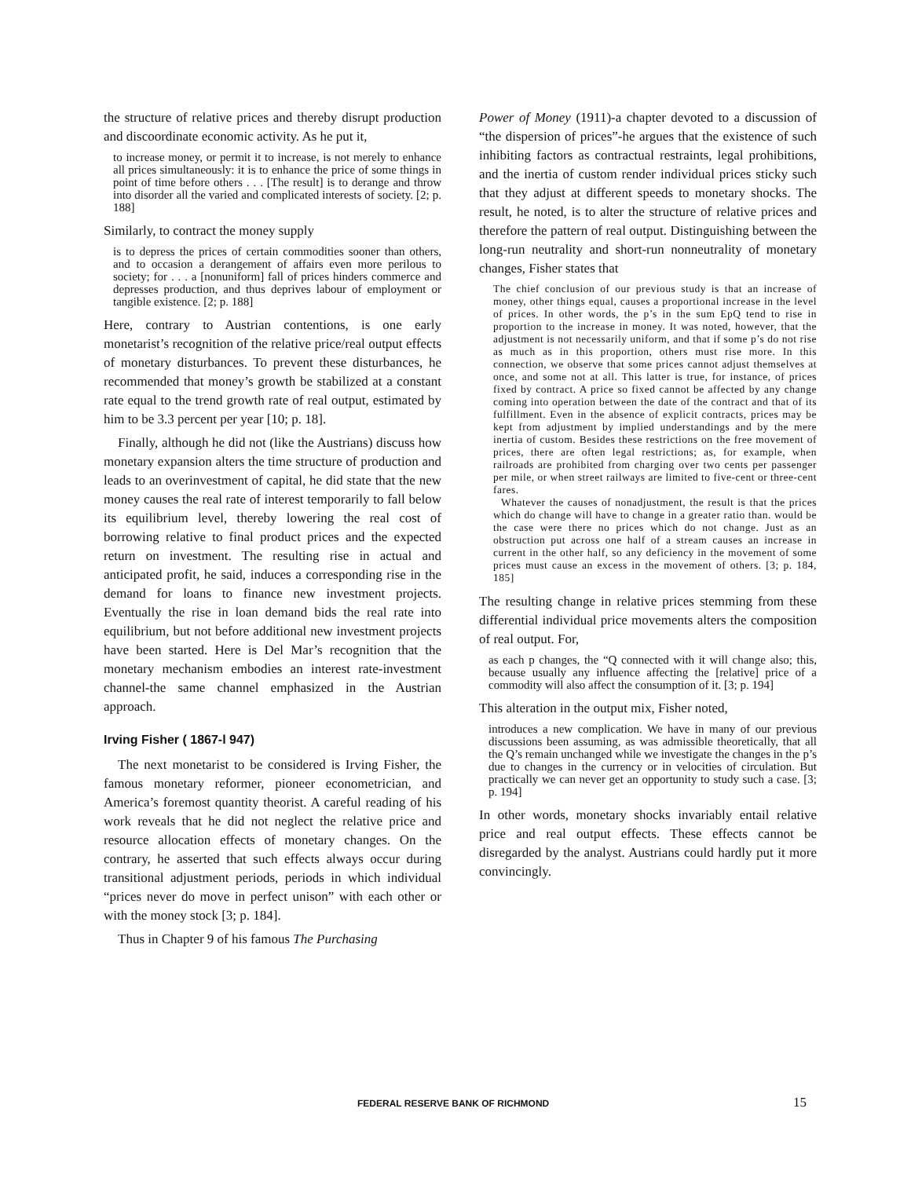the structure of relative prices and thereby disrupt production and discoordinate economic activity. As he put it,
to increase money, or permit it to increase, is not merely to enhance all prices simultaneously: it is to enhance the price of some things in point of time before others . . . [The result] is to derange and throw into disorder all the varied and complicated interests of society. [2; p. 188]
Similarly, to contract the money supply
is to depress the prices of certain commodities sooner than others, and to occasion a derangement of affairs even more perilous to society; for . . . a [nonuniform] fall of prices hinders commerce and depresses production, and thus deprives labour of employment or tangible existence. [2; p. 188]
Here, contrary to Austrian contentions, is one early monetarist’s recognition of the relative price/real output effects of monetary disturbances. To prevent these disturbances, he recommended that money’s growth be stabilized at a constant rate equal to the trend growth rate of real output, estimated by him to be 3.3 percent per year [10; p. 18].
Finally, although he did not (like the Austrians) discuss how monetary expansion alters the time structure of production and leads to an overinvestment of capital, he did state that the new money causes the real rate of interest temporarily to fall below its equilibrium level, thereby lowering the real cost of borrowing relative to final product prices and the expected return on investment. The resulting rise in actual and anticipated profit, he said, induces a corresponding rise in the demand for loans to finance new investment projects. Eventually the rise in loan demand bids the real rate into equilibrium, but not before additional new investment projects have been started. Here is Del Mar’s recognition that the monetary mechanism embodies an interest rate-investment channel-the same channel emphasized in the Austrian approach.
Irving Fisher ( 1867-l 947)
The next monetarist to be considered is Irving Fisher, the famous monetary reformer, pioneer econometrician, and America’s foremost quantity theorist. A careful reading of his work reveals that he did not neglect the relative price and resource allocation effects of monetary changes. On the contrary, he asserted that such effects always occur during transitional adjustment periods, periods in which individual “prices never do move in perfect unison” with each other or with the money stock [3; p. 184].
Thus in Chapter 9 of his famous The Purchasing
Power of Money (1911)-a chapter devoted to a discussion of “the dispersion of prices”-he argues that the existence of such inhibiting factors as contractual restraints, legal prohibitions, and the inertia of custom render individual prices sticky such that they adjust at different speeds to monetary shocks. The result, he noted, is to alter the structure of relative prices and therefore the pattern of real output. Distinguishing between the long-run neutrality and short-run nonneutrality of monetary changes, Fisher states that
The chief conclusion of our previous study is that an increase of money, other things equal, causes a proportional increase in the level of prices. In other words, the p’s in the sum EpQ tend to rise in proportion to the increase in money. It was noted, however, that the adjustment is not necessarily uniform, and that if some p’s do not rise as much as in this proportion, others must rise more. In this connection, we observe that some prices cannot adjust themselves at once, and some not at all. This latter is true, for instance, of prices fixed by contract. A price so fixed cannot be affected by any change coming into operation between the date of the contract and that of its fulfillment. Even in the absence of explicit contracts, prices may be kept from adjustment by implied understandings and by the mere inertia of custom. Besides these restrictions on the free movement of prices, there are often legal restrictions; as, for example, when railroads are prohibited from charging over two cents per passenger per mile, or when street railways are limited to five-cent or three-cent fares.
Whatever the causes of nonadjustment, the result is that the prices which do change will have to change in a greater ratio than. would be the case were there no prices which do not change. Just as an obstruction put across one half of a stream causes an increase in current in the other half, so any deficiency in the movement of some prices must cause an excess in the movement of others. [3; p. 184, 185]
The resulting change in relative prices stemming from these differential individual price movements alters the composition of real output. For,
as each p changes, the “Q connected with it will change also; this, because usually any influence affecting the [relative] price of a commodity will also affect the consumption of it. [3; p. 194]
This alteration in the output mix, Fisher noted,
introduces a new complication. We have in many of our previous discussions been assuming, as was admissible theoretically, that all the Q’s remain unchanged while we investigate the changes in the p’s due to changes in the currency or in velocities of circulation. But practically we can never get an opportunity to study such a case. [3; p. 194]
In other words, monetary shocks invariably entail relative price and real output effects. These effects cannot be disregarded by the analyst. Austrians could hardly put it more convincingly.
FEDERAL RESERVE BANK OF RICHMOND 15